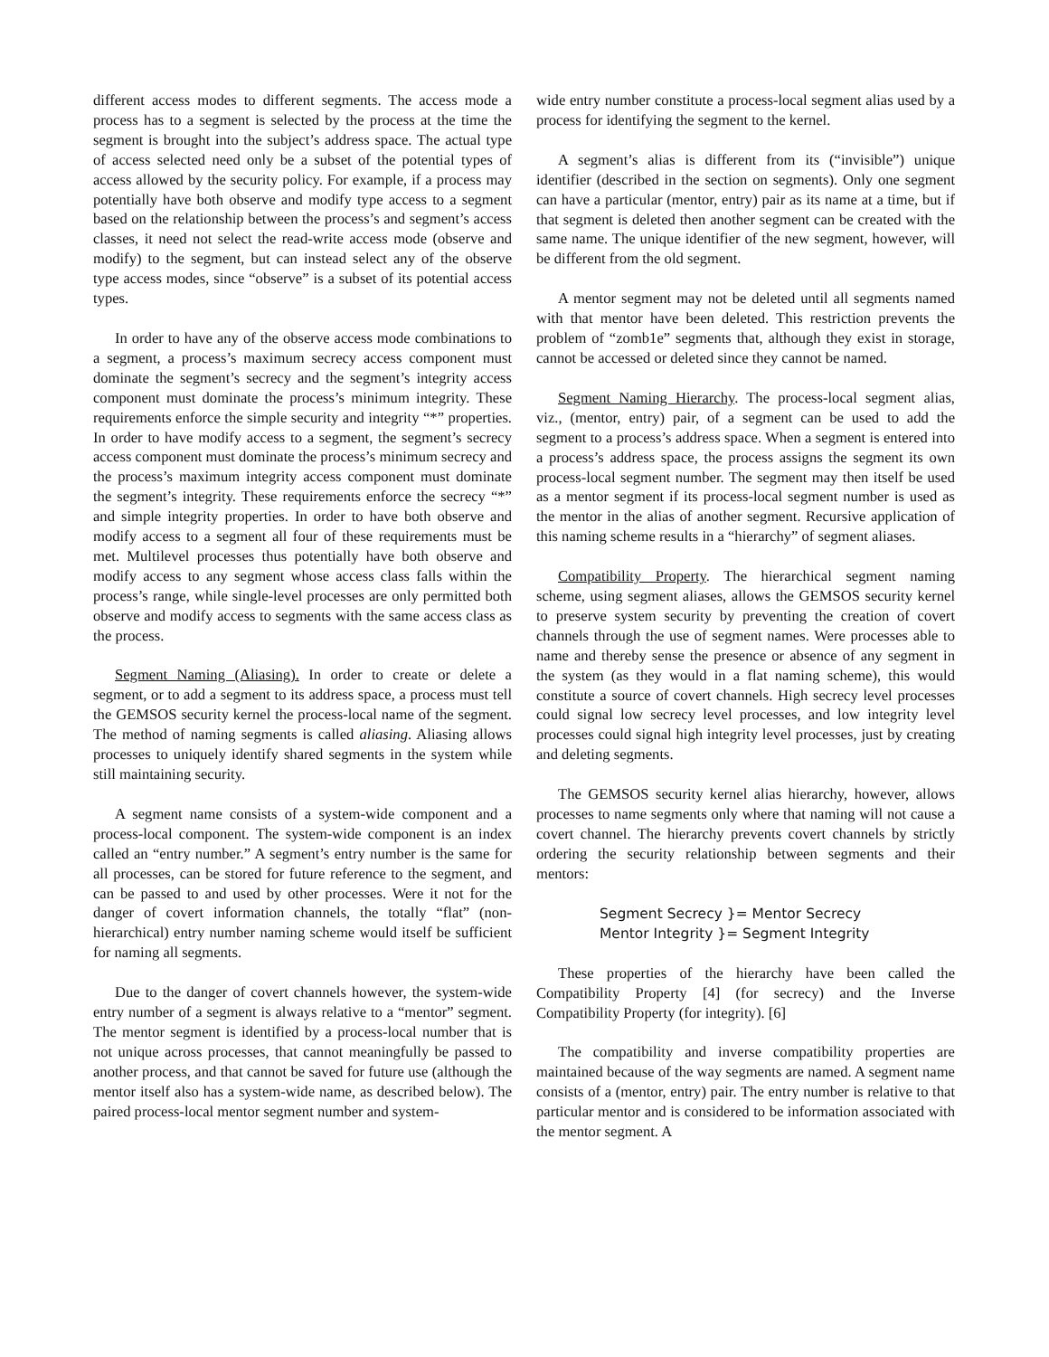different access modes to different segments. The access mode a process has to a segment is selected by the process at the time the segment is brought into the subject’s address space. The actual type of access selected need only be a subset of the potential types of access allowed by the security policy. For example, if a process may potentially have both observe and modify type access to a segment based on the relationship between the process’s and segment’s access classes, it need not select the read-write access mode (observe and modify) to the segment, but can instead select any of the observe type access modes, since “observe” is a subset of its potential access types.
In order to have any of the observe access mode combinations to a segment, a process’s maximum secrecy access component must dominate the segment’s secrecy and the segment’s integrity access component must dominate the process’s minimum integrity. These requirements enforce the simple security and integrity “*” properties. In order to have modify access to a segment, the segment’s secrecy access component must dominate the process’s minimum secrecy and the process’s maximum integrity access component must dominate the segment’s integrity. These requirements enforce the secrecy “*” and simple integrity properties. In order to have both observe and modify access to a segment all four of these requirements must be met. Multilevel processes thus potentially have both observe and modify access to any segment whose access class falls within the process’s range, while single-level processes are only permitted both observe and modify access to segments with the same access class as the process.
Segment Naming (Aliasing). In order to create or delete a segment, or to add a segment to its address space, a process must tell the GEMSOS security kernel the process-local name of the segment. The method of naming segments is called aliasing. Aliasing allows processes to uniquely identify shared segments in the system while still maintaining security.
A segment name consists of a system-wide component and a process-local component. The system-wide component is an index called an “entry number.” A segment’s entry number is the same for all processes, can be stored for future reference to the segment, and can be passed to and used by other processes. Were it not for the danger of covert information channels, the totally “flat” (non-hierarchical) entry number naming scheme would itself be sufficient for naming all segments.
Due to the danger of covert channels however, the system-wide entry number of a segment is always relative to a “mentor” segment. The mentor segment is identified by a process-local number that is not unique across processes, that cannot meaningfully be passed to another process, and that cannot be saved for future use (although the mentor itself also has a system-wide name, as described below). The paired process-local mentor segment number and system-
wide entry number constitute a process-local segment alias used by a process for identifying the segment to the kernel.
A segment’s alias is different from its (“invisible”) unique identifier (described in the section on segments). Only one segment can have a particular (mentor, entry) pair as its name at a time, but if that segment is deleted then another segment can be created with the same name. The unique identifier of the new segment, however, will be different from the old segment.
A mentor segment may not be deleted until all segments named with that mentor have been deleted. This restriction prevents the problem of “zomb1e” segments that, although they exist in storage, cannot be accessed or deleted since they cannot be named.
Segment Naming Hierarchy. The process-local segment alias, viz., (mentor, entry) pair, of a segment can be used to add the segment to a process’s address space. When a segment is entered into a process’s address space, the process assigns the segment its own process-local segment number. The segment may then itself be used as a mentor segment if its process-local segment number is used as the mentor in the alias of another segment. Recursive application of this naming scheme results in a “hierarchy” of segment aliases.
Compatibility Property. The hierarchical segment naming scheme, using segment aliases, allows the GEMSOS security kernel to preserve system security by preventing the creation of covert channels through the use of segment names. Were processes able to name and thereby sense the presence or absence of any segment in the system (as they would in a flat naming scheme), this would constitute a source of covert channels. High secrecy level processes could signal low secrecy level processes, and low integrity level processes could signal high integrity level processes, just by creating and deleting segments.
The GEMSOS security kernel alias hierarchy, however, allows processes to name segments only where that naming will not cause a covert channel. The hierarchy prevents covert channels by strictly ordering the security relationship between segments and their mentors:
Segment Secrecy }= Mentor Secrecy
Mentor Integrity }= Segment Integrity
These properties of the hierarchy have been called the Compatibility Property [4] (for secrecy) and the Inverse Compatibility Property (for integrity). [6]
The compatibility and inverse compatibility properties are maintained because of the way segments are named. A segment name consists of a (mentor, entry) pair. The entry number is relative to that particular mentor and is considered to be information associated with the mentor segment. A